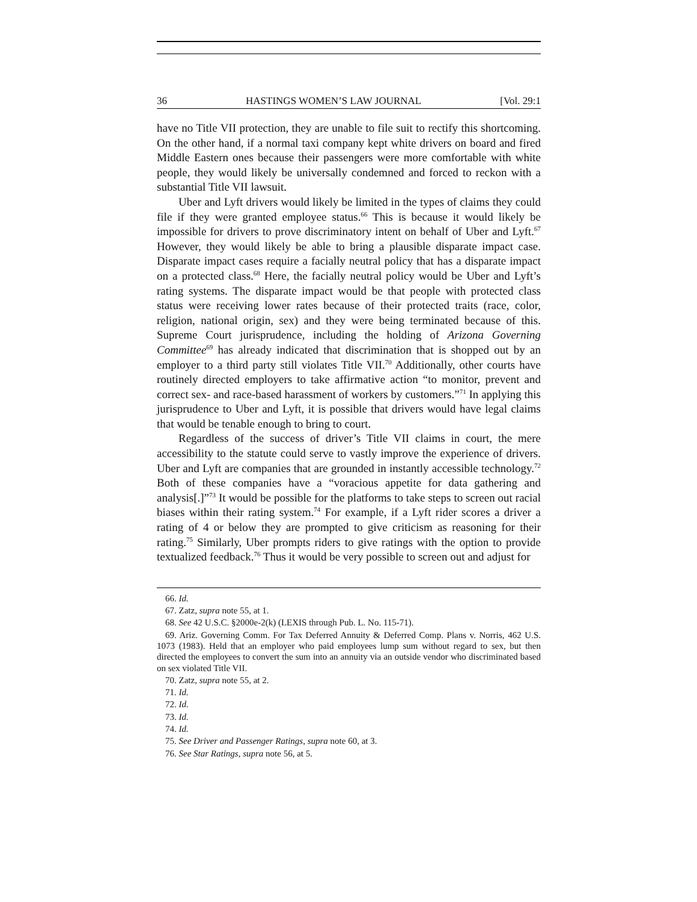36 HASTINGS WOMEN’S LAW JOURNAL [Vol. 29:1
have no Title VII protection, they are unable to file suit to rectify this shortcoming. On the other hand, if a normal taxi company kept white drivers on board and fired Middle Eastern ones because their passengers were more comfortable with white people, they would likely be universally condemned and forced to reckon with a substantial Title VII lawsuit.
Uber and Lyft drivers would likely be limited in the types of claims they could file if they were granted employee status.<sup>66</sup> This is because it would likely be impossible for drivers to prove discriminatory intent on behalf of Uber and Lyft.<sup>67</sup> However, they would likely be able to bring a plausible disparate impact case. Disparate impact cases require a facially neutral policy that has a disparate impact on a protected class.<sup>68</sup> Here, the facially neutral policy would be Uber and Lyft’s rating systems. The disparate impact would be that people with protected class status were receiving lower rates because of their protected traits (race, color, religion, national origin, sex) and they were being terminated because of this. Supreme Court jurisprudence, including the holding of Arizona Governing Committee<sup>69</sup> has already indicated that discrimination that is shopped out by an employer to a third party still violates Title VII.<sup>70</sup> Additionally, other courts have routinely directed employers to take affirmative action “to monitor, prevent and correct sex- and race-based harassment of workers by customers.”<sup>71</sup> In applying this jurisprudence to Uber and Lyft, it is possible that drivers would have legal claims that would be tenable enough to bring to court.
Regardless of the success of driver’s Title VII claims in court, the mere accessibility to the statute could serve to vastly improve the experience of drivers. Uber and Lyft are companies that are grounded in instantly accessible technology.<sup>72</sup> Both of these companies have a “voracious appetite for data gathering and analysis[.]”<sup>73</sup> It would be possible for the platforms to take steps to screen out racial biases within their rating system.<sup>74</sup> For example, if a Lyft rider scores a driver a rating of 4 or below they are prompted to give criticism as reasoning for their rating.<sup>75</sup> Similarly, Uber prompts riders to give ratings with the option to provide textualized feedback.<sup>76</sup> Thus it would be very possible to screen out and adjust for
66. Id.
67. Zatz, supra note 55, at 1.
68. See 42 U.S.C. §2000e-2(k) (LEXIS through Pub. L. No. 115-71).
69. Ariz. Governing Comm. For Tax Deferred Annuity & Deferred Comp. Plans v. Norris, 462 U.S. 1073 (1983). Held that an employer who paid employees lump sum without regard to sex, but then directed the employees to convert the sum into an annuity via an outside vendor who discriminated based on sex violated Title VII.
70. Zatz, supra note 55, at 2.
71. Id.
72. Id.
73. Id.
74. Id.
75. See Driver and Passenger Ratings, supra note 60, at 3.
76. See Star Ratings, supra note 56, at 5.